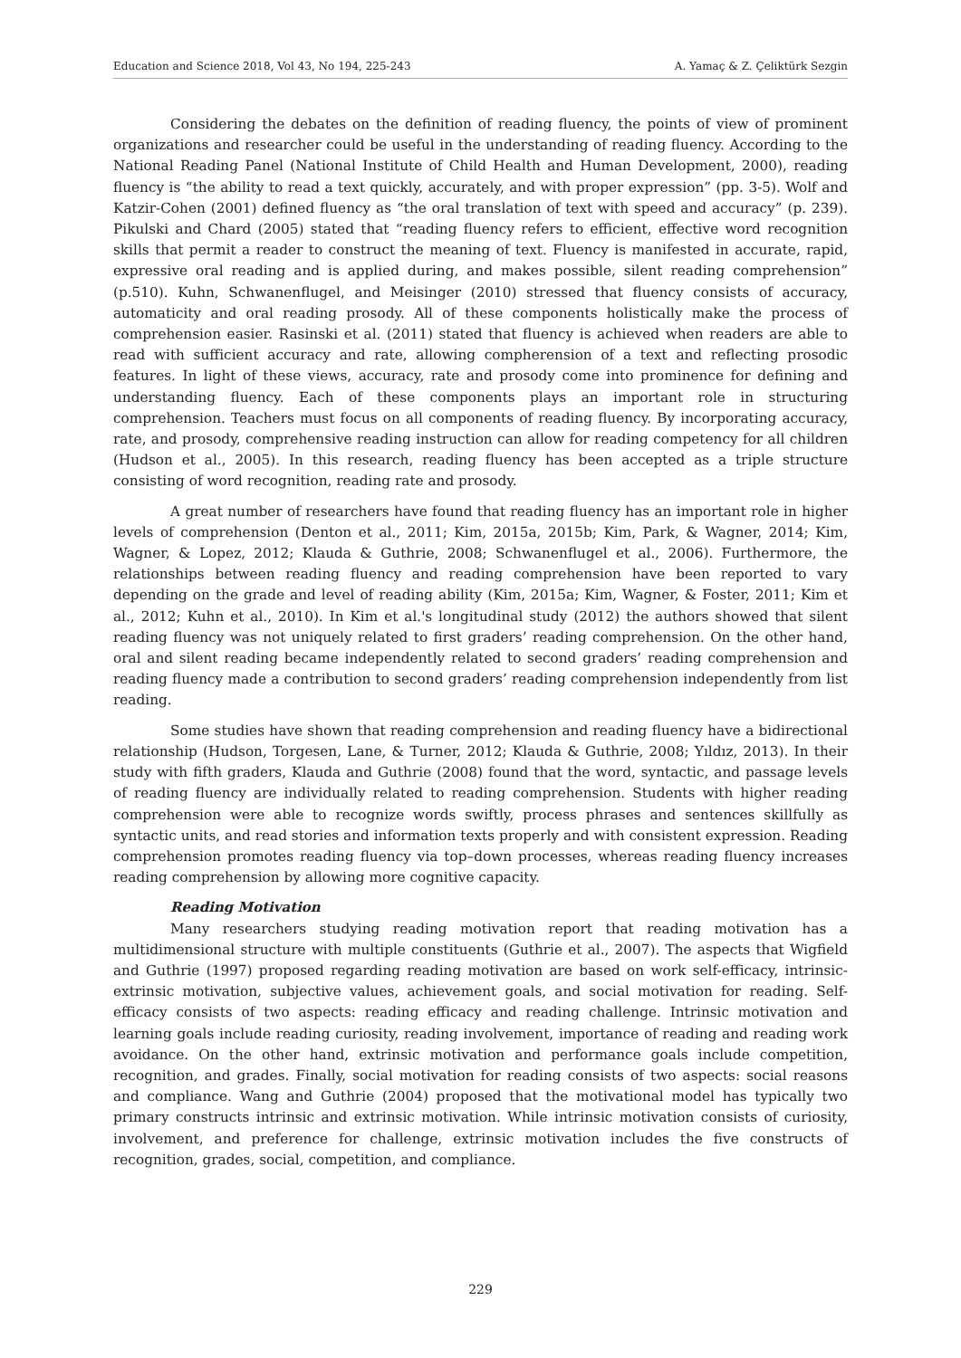Education and Science 2018, Vol 43, No 194, 225-243 A. Yamaç & Z. Çeliktürk Sezgin
Considering the debates on the definition of reading fluency, the points of view of prominent organizations and researcher could be useful in the understanding of reading fluency. According to the National Reading Panel (National Institute of Child Health and Human Development, 2000), reading fluency is “the ability to read a text quickly, accurately, and with proper expression” (pp. 3-5). Wolf and Katzir-Cohen (2001) defined fluency as “the oral translation of text with speed and accuracy” (p. 239). Pikulski and Chard (2005) stated that “reading fluency refers to efficient, effective word recognition skills that permit a reader to construct the meaning of text. Fluency is manifested in accurate, rapid, expressive oral reading and is applied during, and makes possible, silent reading comprehension” (p.510). Kuhn, Schwanenflugel, and Meisinger (2010) stressed that fluency consists of accuracy, automaticity and oral reading prosody. All of these components holistically make the process of comprehension easier. Rasinski et al. (2011) stated that fluency is achieved when readers are able to read with sufficient accuracy and rate, allowing compherension of a text and reflecting prosodic features. In light of these views, accuracy, rate and prosody come into prominence for defining and understanding fluency. Each of these components plays an important role in structuring comprehension. Teachers must focus on all components of reading fluency. By incorporating accuracy, rate, and prosody, comprehensive reading instruction can allow for reading competency for all children (Hudson et al., 2005). In this research, reading fluency has been accepted as a triple structure consisting of word recognition, reading rate and prosody.
A great number of researchers have found that reading fluency has an important role in higher levels of comprehension (Denton et al., 2011; Kim, 2015a, 2015b; Kim, Park, & Wagner, 2014; Kim, Wagner, & Lopez, 2012; Klauda & Guthrie, 2008; Schwanenflugel et al., 2006). Furthermore, the relationships between reading fluency and reading comprehension have been reported to vary depending on the grade and level of reading ability (Kim, 2015a; Kim, Wagner, & Foster, 2011; Kim et al., 2012; Kuhn et al., 2010). In Kim et al.'s longitudinal study (2012) the authors showed that silent reading fluency was not uniquely related to first graders’ reading comprehension. On the other hand, oral and silent reading became independently related to second graders’ reading comprehension and reading fluency made a contribution to second graders’ reading comprehension independently from list reading.
Some studies have shown that reading comprehension and reading fluency have a bidirectional relationship (Hudson, Torgesen, Lane, & Turner, 2012; Klauda & Guthrie, 2008; Yıldız, 2013). In their study with fifth graders, Klauda and Guthrie (2008) found that the word, syntactic, and passage levels of reading fluency are individually related to reading comprehension. Students with higher reading comprehension were able to recognize words swiftly, process phrases and sentences skillfully as syntactic units, and read stories and information texts properly and with consistent expression. Reading comprehension promotes reading fluency via top–down processes, whereas reading fluency increases reading comprehension by allowing more cognitive capacity.
Reading Motivation
Many researchers studying reading motivation report that reading motivation has a multidimensional structure with multiple constituents (Guthrie et al., 2007). The aspects that Wigfield and Guthrie (1997) proposed regarding reading motivation are based on work self-efficacy, intrinsic-extrinsic motivation, subjective values, achievement goals, and social motivation for reading. Self-efficacy consists of two aspects: reading efficacy and reading challenge. Intrinsic motivation and learning goals include reading curiosity, reading involvement, importance of reading and reading work avoidance. On the other hand, extrinsic motivation and performance goals include competition, recognition, and grades. Finally, social motivation for reading consists of two aspects: social reasons and compliance. Wang and Guthrie (2004) proposed that the motivational model has typically two primary constructs intrinsic and extrinsic motivation. While intrinsic motivation consists of curiosity, involvement, and preference for challenge, extrinsic motivation includes the five constructs of recognition, grades, social, competition, and compliance.
229